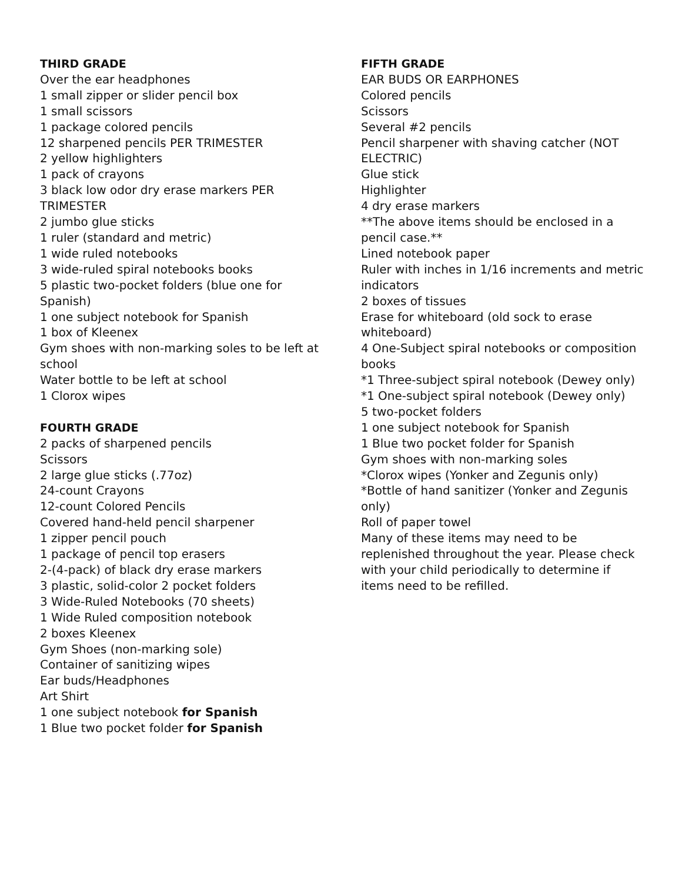THIRD GRADE
Over the ear headphones
1 small zipper or slider pencil box
1 small scissors
1 package colored pencils
12 sharpened pencils PER TRIMESTER
2 yellow highlighters
1 pack of crayons
3 black low odor dry erase markers PER TRIMESTER
2 jumbo glue sticks
1 ruler (standard and metric)
1 wide ruled notebooks
3 wide-ruled spiral notebooks books
5 plastic two-pocket folders (blue one for Spanish)
1 one subject notebook for Spanish
1 box of Kleenex
Gym shoes with non-marking soles to be left at school
Water bottle to be left at school
1 Clorox wipes
FOURTH GRADE
2 packs of sharpened pencils
Scissors
2 large glue sticks (.77oz)
24-count Crayons
12-count Colored Pencils
Covered hand-held pencil sharpener
1 zipper pencil pouch
1 package of pencil top erasers
2-(4-pack) of black dry erase markers
3 plastic, solid-color 2 pocket folders
3 Wide-Ruled Notebooks (70 sheets)
1 Wide Ruled composition notebook
2 boxes Kleenex
Gym Shoes (non-marking sole)
Container of sanitizing wipes
Ear buds/Headphones
Art Shirt
1 one subject notebook for Spanish
1 Blue two pocket folder for Spanish
FIFTH GRADE
EAR BUDS OR EARPHONES
Colored pencils
Scissors
Several #2 pencils
Pencil sharpener with shaving catcher (NOT ELECTRIC)
Glue stick
Highlighter
4 dry erase markers
**The above items should be enclosed in a pencil case.**
Lined notebook paper
Ruler with inches in 1/16 increments and metric indicators
2 boxes of tissues
Erase for whiteboard (old sock to erase whiteboard)
4 One-Subject spiral notebooks or composition books
*1 Three-subject spiral notebook (Dewey only)
*1 One-subject spiral notebook (Dewey only)
5 two-pocket folders
1 one subject notebook for Spanish
1 Blue two pocket folder for Spanish
Gym shoes with non-marking soles
*Clorox wipes (Yonker and Zegunis only)
*Bottle of hand sanitizer (Yonker and Zegunis only)
Roll of paper towel
Many of these items may need to be replenished throughout the year. Please check with your child periodically to determine if items need to be refilled.